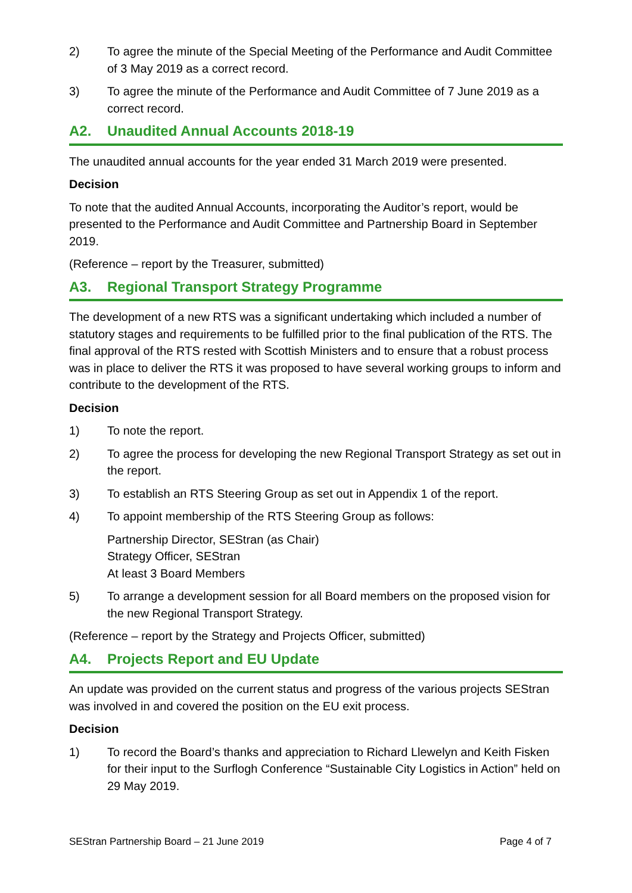2) To agree the minute of the Special Meeting of the Performance and Audit Committee of 3 May 2019 as a correct record.
3) To agree the minute of the Performance and Audit Committee of 7 June 2019 as a correct record.
A2. Unaudited Annual Accounts 2018-19
The unaudited annual accounts for the year ended 31 March 2019 were presented.
Decision
To note that the audited Annual Accounts, incorporating the Auditor’s report, would be presented to the Performance and Audit Committee and Partnership Board in September 2019.
(Reference – report by the Treasurer, submitted)
A3. Regional Transport Strategy Programme
The development of a new RTS was a significant undertaking which included a number of statutory stages and requirements to be fulfilled prior to the final publication of the RTS. The final approval of the RTS rested with Scottish Ministers and to ensure that a robust process was in place to deliver the RTS it was proposed to have several working groups to inform and contribute to the development of the RTS.
Decision
1) To note the report.
2) To agree the process for developing the new Regional Transport Strategy as set out in the report.
3) To establish an RTS Steering Group as set out in Appendix 1 of the report.
4) To appoint membership of the RTS Steering Group as follows:
Partnership Director, SEStran (as Chair)
Strategy Officer, SEStran
At least 3 Board Members
5) To arrange a development session for all Board members on the proposed vision for the new Regional Transport Strategy.
(Reference – report by the Strategy and Projects Officer, submitted)
A4. Projects Report and EU Update
An update was provided on the current status and progress of the various projects SEStran was involved in and covered the position on the EU exit process.
Decision
1) To record the Board’s thanks and appreciation to Richard Llewelyn and Keith Fisken for their input to the Surflogh Conference “Sustainable City Logistics in Action” held on 29 May 2019.
SEStran Partnership Board – 21 June 2019 Page 4 of 7